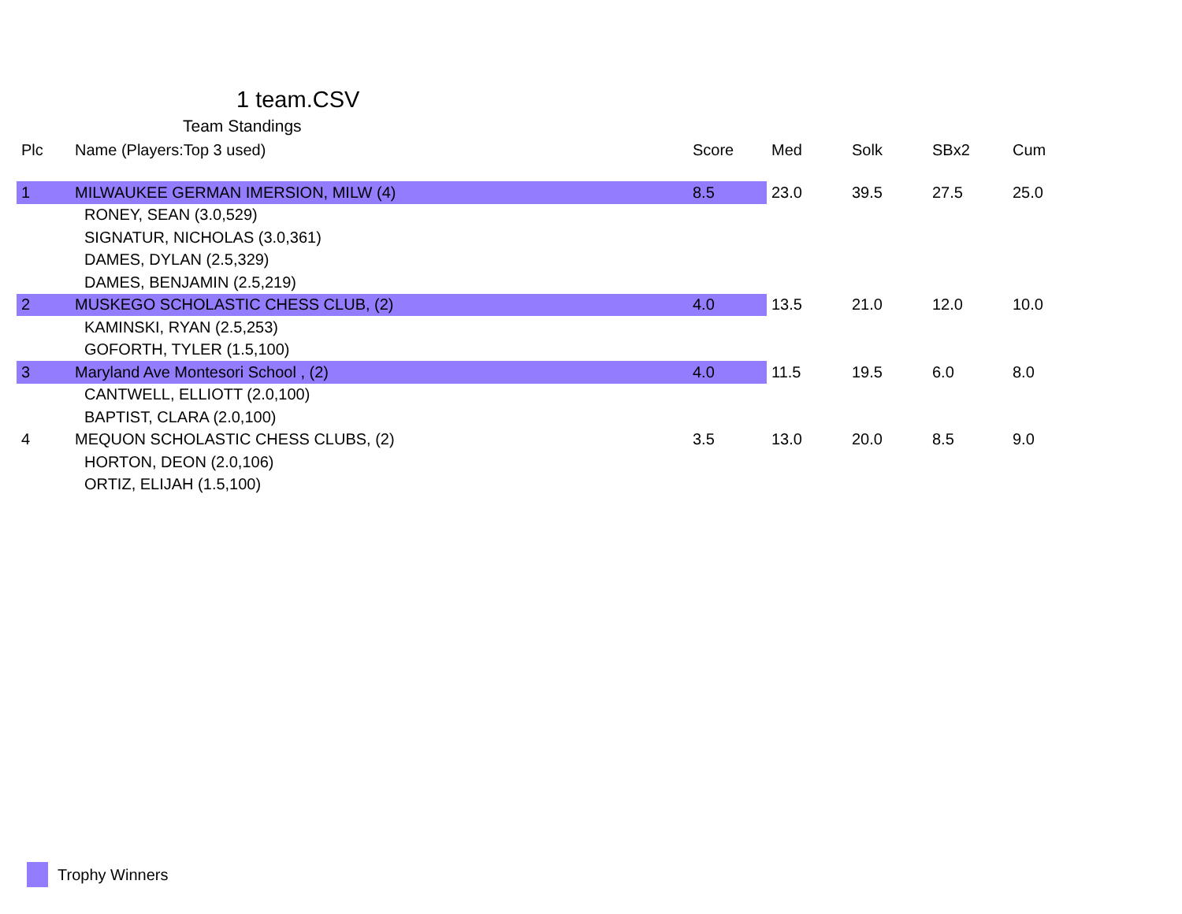1 team.CSV
Team Standings
| Plc | Name (Players:Top 3 used) | Score | Med | Solk | SBx2 | Cum |
| --- | --- | --- | --- | --- | --- | --- |
| 1 | MILWAUKEE GERMAN IMERSION, MILW (4) | 8.5 | 23.0 | 39.5 | 27.5 | 25.0 |
| | RONEY, SEAN (3.0,529) | | | | | |
| | SIGNATUR, NICHOLAS (3.0,361) | | | | | |
| | DAMES, DYLAN (2.5,329) | | | | | |
| | DAMES, BENJAMIN (2.5,219) | | | | | |
| 2 | MUSKEGO SCHOLASTIC CHESS CLUB, (2) | 4.0 | 13.5 | 21.0 | 12.0 | 10.0 |
| | KAMINSKI, RYAN (2.5,253) | | | | | |
| | GOFORTH, TYLER (1.5,100) | | | | | |
| 3 | Maryland Ave Montesori School , (2) | 4.0 | 11.5 | 19.5 | 6.0 | 8.0 |
| | CANTWELL, ELLIOTT (2.0,100) | | | | | |
| | BAPTIST, CLARA (2.0,100) | | | | | |
| 4 | MEQUON SCHOLASTIC CHESS CLUBS, (2) | 3.5 | 13.0 | 20.0 | 8.5 | 9.0 |
| | HORTON, DEON (2.0,106) | | | | | |
| | ORTIZ, ELIJAH (1.5,100) | | | | | |
Trophy Winners